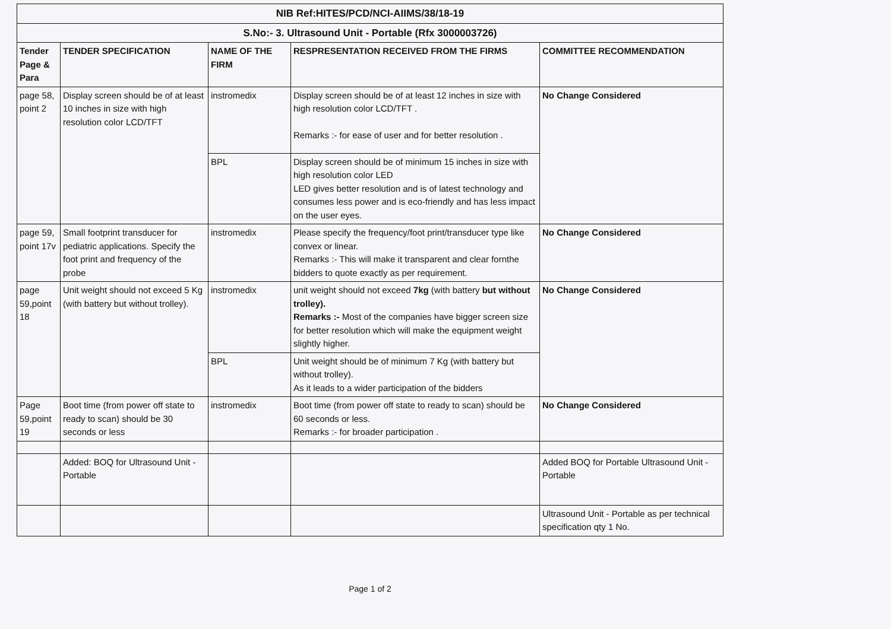| NIB Ref:HITES/PCD/NCI-AIIMS/38/18-19 | | | | |
| S.No:- 3. Ultrasound Unit - Portable (Rfx 3000003726) | | | | |
| Tender Page & Para | TENDER SPECIFICATION | NAME OF THE FIRM | RESPRESENTATION RECEIVED FROM THE FIRMS | COMMITTEE RECOMMENDATION |
| page 58, point 2 | Display screen should be of at least 10 inches in size with high resolution color LCD/TFT | instromedix | Display screen should be of at least 12 inches in size with high resolution color LCD/TFT . Remarks :- for ease of user and for better resolution . | No Change Considered |
| | | BPL | Display screen should be of minimum 15 inches in size with high resolution color LED LED gives better resolution and is of latest technology and consumes less power and is eco-friendly and has less impact on the user eyes. | |
| page 59, point 17v | Small footprint transducer for pediatric applications. Specify the foot print and frequency of the probe | instromedix | Please specify the frequency/foot print/transducer type like convex or linear. Remarks :- This will make it transparent and clear fornthe bidders to quote exactly as per requirement. | No Change Considered |
| page 59,point 18 | Unit weight should not exceed 5 Kg (with battery but without trolley). | instromedix | unit weight should not exceed 7kg (with battery but without trolley). Remarks :- Most of the companies have bigger screen size for better resolution which will make the equipment weight slightly higher. | No Change Considered |
| | | BPL | Unit weight should be of minimum 7 Kg (with battery but without trolley). As it leads to a wider participation of the bidders | |
| Page 59,point 19 | Boot time (from power off state to ready to scan) should be 30 seconds or less | instromedix | Boot time (from power off state to ready to scan) should be 60 seconds or less. Remarks :- for broader participation . | No Change Considered |
| | Added: BOQ for Ultrasound Unit - Portable | | | Added BOQ for Portable Ultrasound Unit - Portable |
| | | | | Ultrasound Unit - Portable as per technical specification qty 1 No. |
Page 1 of 2